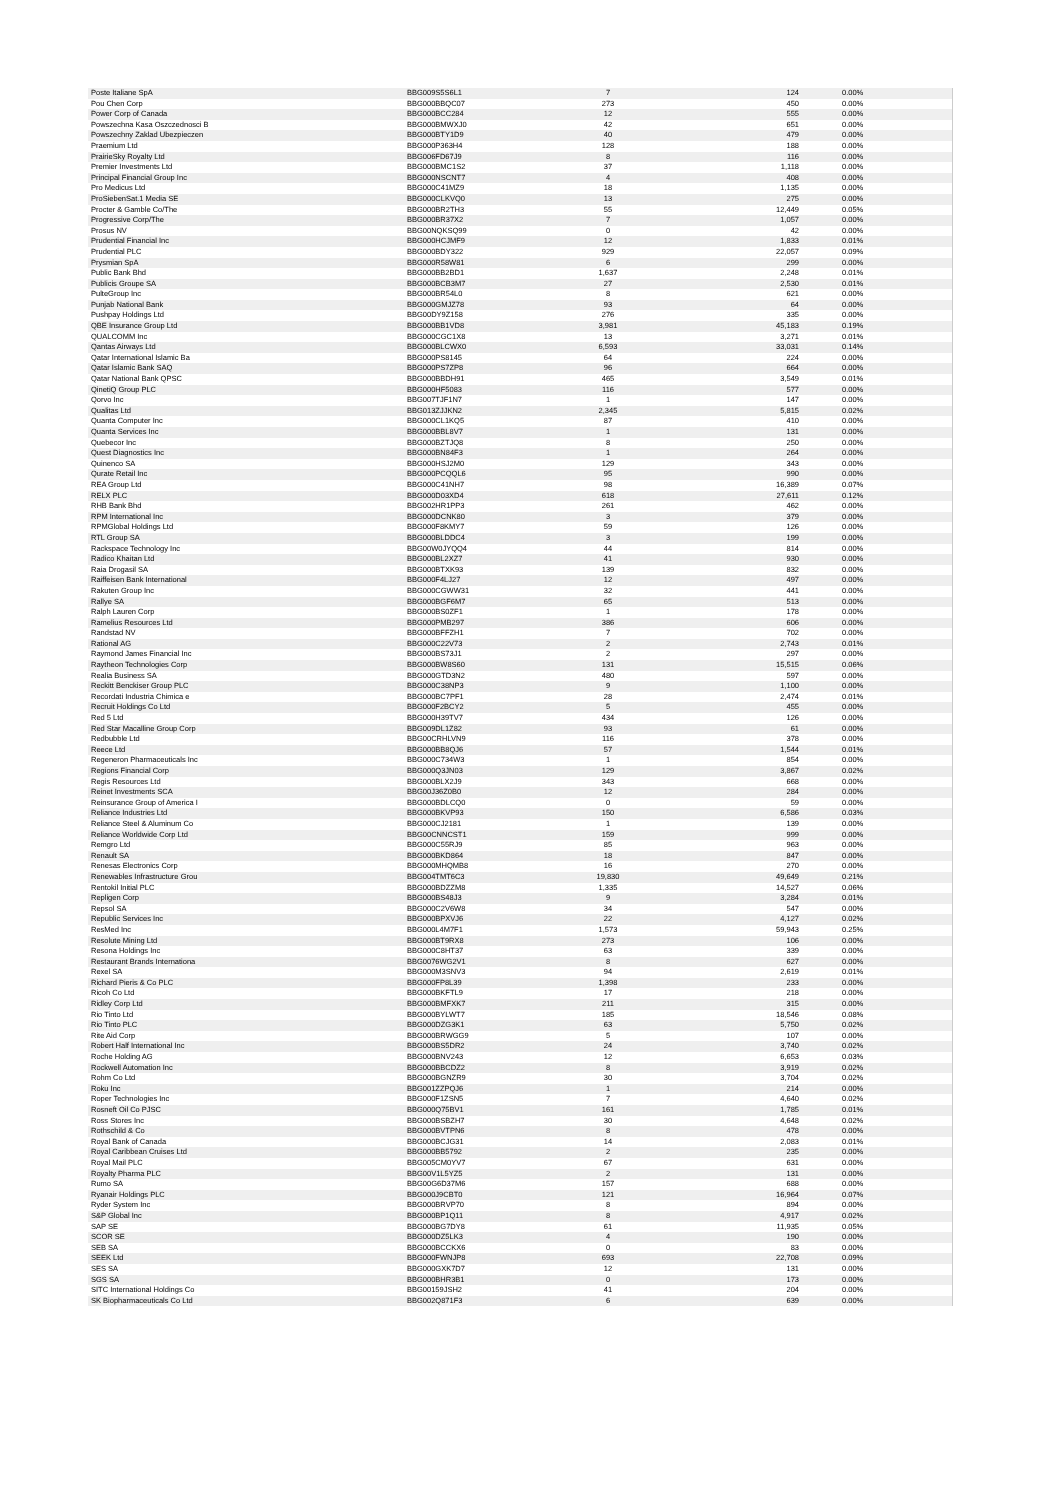| Poste Italiane SpA | BBG009S5S6L1 | 7 | 124 | 0.00% |
| Pou Chen Corp | BBG000BBQC07 | 273 | 450 | 0.00% |
| Power Corp of Canada | BBG000BCC284 | 12 | 555 | 0.00% |
| Powszechna Kasa Oszczednosci B | BBG000BMWXJ0 | 42 | 651 | 0.00% |
| Powszechny Zaklad Ubezpieczen | BBG000BTY1D9 | 40 | 479 | 0.00% |
| Praemium Ltd | BBG000P363H4 | 128 | 188 | 0.00% |
| PrairieSky Royalty Ltd | BBG006FD67J9 | 8 | 116 | 0.00% |
| Premier Investments Ltd | BBG000BMC1S2 | 37 | 1,118 | 0.00% |
| Principal Financial Group Inc | BBG000NSCNT7 | 4 | 408 | 0.00% |
| Pro Medicus Ltd | BBG000C41MZ9 | 18 | 1,135 | 0.00% |
| ProSiebenSat.1 Media SE | BBG000CLKVQ0 | 13 | 275 | 0.00% |
| Procter & Gamble Co/The | BBG000BR2TH3 | 55 | 12,449 | 0.05% |
| Progressive Corp/The | BBG000BR37X2 | 7 | 1,057 | 0.00% |
| Prosus NV | BBG00NQKSQ99 | 0 | 42 | 0.00% |
| Prudential Financial Inc | BBG000HCJMF9 | 12 | 1,833 | 0.01% |
| Prudential PLC | BBG000BDY322 | 929 | 22,057 | 0.09% |
| Prysmian SpA | BBG000R58W81 | 6 | 299 | 0.00% |
| Public Bank Bhd | BBG000BB2BD1 | 1,637 | 2,248 | 0.01% |
| Publicis Groupe SA | BBG000BCB3M7 | 27 | 2,530 | 0.01% |
| PulteGroup Inc | BBG000BR54L0 | 8 | 621 | 0.00% |
| Punjab National Bank | BBG000GMJZ78 | 93 | 64 | 0.00% |
| Pushpay Holdings Ltd | BBG00DY9Z158 | 276 | 335 | 0.00% |
| QBE Insurance Group Ltd | BBG000BB1VD8 | 3,981 | 45,183 | 0.19% |
| QUALCOMM Inc | BBG000CGC1X8 | 13 | 3,271 | 0.01% |
| Qantas Airways Ltd | BBG000BLCWX0 | 6,593 | 33,031 | 0.14% |
| Qatar International Islamic Ba | BBG000PS8145 | 64 | 224 | 0.00% |
| Qatar Islamic Bank SAQ | BBG000PS7ZP8 | 96 | 664 | 0.00% |
| Qatar National Bank QPSC | BBG000BBDH91 | 465 | 3,549 | 0.01% |
| QinetiQ Group PLC | BBG000HF5083 | 116 | 577 | 0.00% |
| Qorvo Inc | BBG007TJF1N7 | 1 | 147 | 0.00% |
| Qualitas Ltd | BBG013ZJJKN2 | 2,345 | 5,815 | 0.02% |
| Quanta Computer Inc | BBG000CL1KQ5 | 87 | 410 | 0.00% |
| Quanta Services Inc | BBG000BBL8V7 | 1 | 131 | 0.00% |
| Quebecor Inc | BBG000BZTJQ8 | 8 | 250 | 0.00% |
| Quest Diagnostics Inc | BBG000BN84F3 | 1 | 264 | 0.00% |
| Quinenco SA | BBG000HSJ2M0 | 129 | 343 | 0.00% |
| Qurate Retail Inc | BBG000PCQQL6 | 95 | 990 | 0.00% |
| REA Group Ltd | BBG000C41NH7 | 98 | 16,389 | 0.07% |
| RELX PLC | BBG000D03XD4 | 618 | 27,611 | 0.12% |
| RHB Bank Bhd | BBG002HR1PP3 | 261 | 462 | 0.00% |
| RPM International Inc | BBG000DCNK80 | 3 | 379 | 0.00% |
| RPMGlobal Holdings Ltd | BBG000F8KMY7 | 59 | 126 | 0.00% |
| RTL Group SA | BBG000BLDDC4 | 3 | 199 | 0.00% |
| Rackspace Technology Inc | BBG00W0JYQQ4 | 44 | 814 | 0.00% |
| Radico Khaitan Ltd | BBG000BL2XZ7 | 41 | 930 | 0.00% |
| Raia Drogasil SA | BBG000BTXK93 | 139 | 832 | 0.00% |
| Raiffeisen Bank International | BBG000F4LJ27 | 12 | 497 | 0.00% |
| Rakuten Group Inc | BBG000CGWW31 | 32 | 441 | 0.00% |
| Rallye SA | BBG000BGF6M7 | 65 | 513 | 0.00% |
| Ralph Lauren Corp | BBG000BS0ZF1 | 1 | 178 | 0.00% |
| Ramelius Resources Ltd | BBG000PMB297 | 386 | 606 | 0.00% |
| Randstad NV | BBG000BFFZH1 | 7 | 702 | 0.00% |
| Rational AG | BBG000C22V73 | 2 | 2,743 | 0.01% |
| Raymond James Financial Inc | BBG000BS73J1 | 2 | 297 | 0.00% |
| Raytheon Technologies Corp | BBG000BW8S60 | 131 | 15,515 | 0.06% |
| Realia Business SA | BBG000GTD3N2 | 480 | 597 | 0.00% |
| Reckitt Benckiser Group PLC | BBG000C38NP3 | 9 | 1,100 | 0.00% |
| Recordati Industria Chimica e | BBG000BC7PF1 | 28 | 2,474 | 0.01% |
| Recruit Holdings Co Ltd | BBG000F2BCY2 | 5 | 455 | 0.00% |
| Red 5 Ltd | BBG000H39TV7 | 434 | 126 | 0.00% |
| Red Star Macalline Group Corp | BBG009DL1Z82 | 93 | 61 | 0.00% |
| Redbubble Ltd | BBG00CRHLVN9 | 116 | 378 | 0.00% |
| Reece Ltd | BBG000BB8QJ6 | 57 | 1,544 | 0.01% |
| Regeneron Pharmaceuticals Inc | BBG000C734W3 | 1 | 854 | 0.00% |
| Regions Financial Corp | BBG000Q3JN03 | 129 | 3,867 | 0.02% |
| Regis Resources Ltd | BBG000BLX2J9 | 343 | 668 | 0.00% |
| Reinet Investments SCA | BBG00J36Z0B0 | 12 | 284 | 0.00% |
| Reinsurance Group of America I | BBG000BDLCQ0 | 0 | 59 | 0.00% |
| Reliance Industries Ltd | BBG000BKVP93 | 150 | 6,586 | 0.03% |
| Reliance Steel & Aluminum Co | BBG000CJ2181 | 1 | 139 | 0.00% |
| Reliance Worldwide Corp Ltd | BBG00CNNCST1 | 159 | 999 | 0.00% |
| Remgro Ltd | BBG000C55RJ9 | 85 | 963 | 0.00% |
| Renault SA | BBG000BKD864 | 18 | 847 | 0.00% |
| Renesas Electronics Corp | BBG000MHQMB8 | 16 | 270 | 0.00% |
| Renewables Infrastructure Grou | BBG004TMT6C3 | 19,830 | 49,649 | 0.21% |
| Rentokil Initial PLC | BBG000BDZZM8 | 1,335 | 14,527 | 0.06% |
| Repligen Corp | BBG000BS48J3 | 9 | 3,284 | 0.01% |
| Repsol SA | BBG000C2V6W8 | 34 | 547 | 0.00% |
| Republic Services Inc | BBG000BPXVJ6 | 22 | 4,127 | 0.02% |
| ResMed Inc | BBG000L4M7F1 | 1,573 | 59,943 | 0.25% |
| Resolute Mining Ltd | BBG000BT9RX8 | 273 | 106 | 0.00% |
| Resona Holdings Inc | BBG000C8HT37 | 63 | 339 | 0.00% |
| Restaurant Brands Internationa | BBG0076WG2V1 | 8 | 627 | 0.00% |
| Rexel SA | BBG000M3SNV3 | 94 | 2,619 | 0.01% |
| Richard Pieris & Co PLC | BBG000FP8L39 | 1,398 | 233 | 0.00% |
| Ricoh Co Ltd | BBG000BKFTL9 | 17 | 218 | 0.00% |
| Ridley Corp Ltd | BBG000BMFXK7 | 211 | 315 | 0.00% |
| Rio Tinto Ltd | BBG000BYLWT7 | 185 | 18,546 | 0.08% |
| Rio Tinto PLC | BBG000DZG3K1 | 63 | 5,750 | 0.02% |
| Rite Aid Corp | BBG000BRWGG9 | 5 | 107 | 0.00% |
| Robert Half International Inc | BBG000BS5DR2 | 24 | 3,740 | 0.02% |
| Roche Holding AG | BBG000BNV243 | 12 | 6,653 | 0.03% |
| Rockwell Automation Inc | BBG000BBCDZ2 | 8 | 3,919 | 0.02% |
| Rohm Co Ltd | BBG000BGNZR9 | 30 | 3,704 | 0.02% |
| Roku Inc | BBG001ZZPQJ6 | 1 | 214 | 0.00% |
| Roper Technologies Inc | BBG000F1ZSN5 | 7 | 4,640 | 0.02% |
| Rosneft Oil Co PJSC | BBG000Q75BV1 | 161 | 1,785 | 0.01% |
| Ross Stores Inc | BBG000BSBZH7 | 30 | 4,648 | 0.02% |
| Rothschild & Co | BBG000BVTPN6 | 8 | 478 | 0.00% |
| Royal Bank of Canada | BBG000BCJG31 | 14 | 2,083 | 0.01% |
| Royal Caribbean Cruises Ltd | BBG000BB5792 | 2 | 235 | 0.00% |
| Royal Mail PLC | BBG005CM0YV7 | 67 | 631 | 0.00% |
| Royalty Pharma PLC | BBG00V1L5YZ5 | 2 | 131 | 0.00% |
| Rumo SA | BBG00G6D37M6 | 157 | 688 | 0.00% |
| Ryanair Holdings PLC | BBG000J9CBT0 | 121 | 16,964 | 0.07% |
| Ryder System Inc | BBG000BRVP70 | 8 | 894 | 0.00% |
| S&P Global Inc | BBG000BP1Q11 | 8 | 4,917 | 0.02% |
| SAP SE | BBG000BG7DY8 | 61 | 11,935 | 0.05% |
| SCOR SE | BBG000DZ5LK3 | 4 | 190 | 0.00% |
| SEB SA | BBG000BCCKX6 | 0 | 83 | 0.00% |
| SEEK Ltd | BBG000FWNJP8 | 693 | 22,708 | 0.09% |
| SES SA | BBG000GXK7D7 | 12 | 131 | 0.00% |
| SGS SA | BBG000BHR3B1 | 0 | 173 | 0.00% |
| SITC International Holdings Co | BBG00159JSH2 | 41 | 204 | 0.00% |
| SK Biopharmaceuticals Co Ltd | BBG002Q871F3 | 6 | 639 | 0.00% |